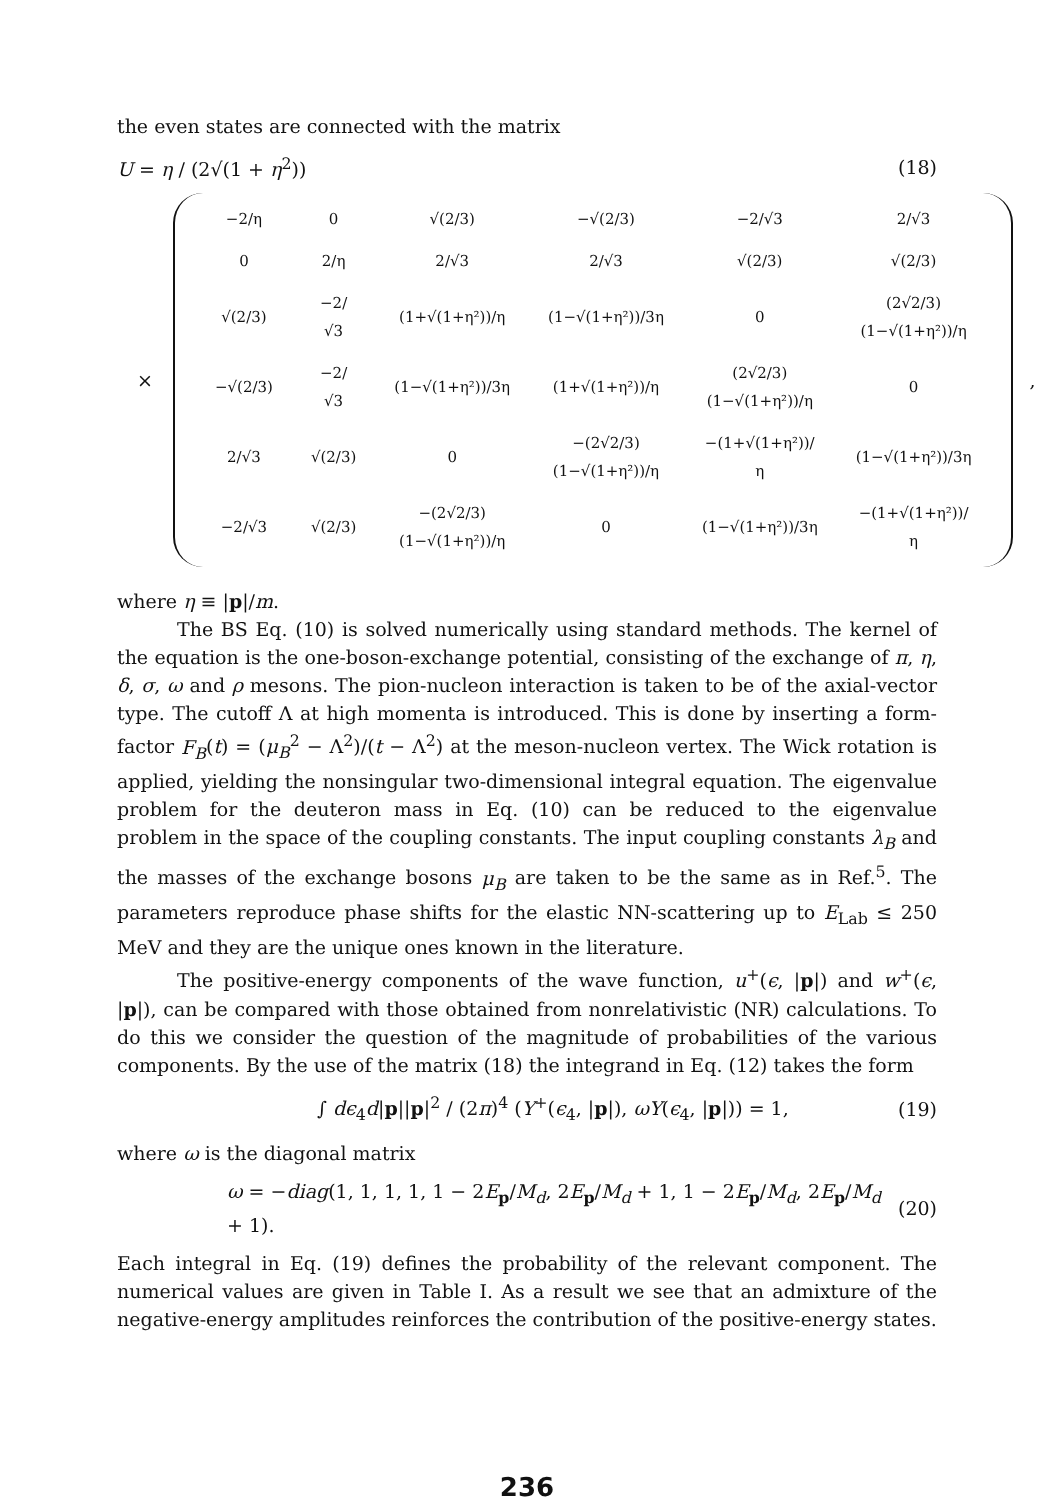the even states are connected with the matrix
U = η / (2√(1 + η<sup>2</sup>)) (18)
×
| −2/η | 0 | √(2/3) | −√(2/3) | −2/√3 | 2/√3 |
| 0 | 2/η | 2/√3 | 2/√3 | √(2/3) | √(2/3) |
| √(2/3) | −2/√3 | (1+√(1+η²))/η | (1−√(1+η²))/3η | 0 | (2√2/3)(1−√(1+η²))/η |
| −√(2/3) | −2/√3 | (1−√(1+η²))/3η | (1+√(1+η²))/η | (2√2/3)(1−√(1+η²))/η | 0 |
| 2/√3 | √(2/3) | 0 | −(2√2/3)(1−√(1+η²))/η | −(1+√(1+η²))/η | (1−√(1+η²))/3η |
| −2/√3 | √(2/3) | −(2√2/3)(1−√(1+η²))/η | 0 | (1−√(1+η²))/3η | −(1+√(1+η²))/η |
,
where η ≡ |p|/m.
The BS Eq. (10) is solved numerically using standard methods. The kernel of the equation is the one-boson-exchange potential, consisting of the exchange of π, η, δ, σ, ω and ρ mesons. The pion-nucleon interaction is taken to be of the axial-vector type. The cutoff Λ at high momenta is introduced. This is done by inserting a form-factor F<sub>B</sub>(t) = (μ<sub>B</sub><sup>2</sup> − Λ<sup>2</sup>)/(t − Λ<sup>2</sup>) at the meson-nucleon vertex. The Wick rotation is applied, yielding the nonsingular two-dimensional integral equation. The eigenvalue problem for the deuteron mass in Eq. (10) can be reduced to the eigenvalue problem in the space of the coupling constants. The input coupling constants λ<sub>B</sub> and the masses of the exchange bosons μ<sub>B</sub> are taken to be the same as in Ref.<sup>5</sup>. The parameters reproduce phase shifts for the elastic NN-scattering up to E<sub>Lab</sub> ≤ 250 MeV and they are the unique ones known in the literature.
The positive-energy components of the wave function, u<sup>+</sup>(ϵ, |p|) and w<sup>+</sup>(ϵ, |p|), can be compared with those obtained from nonrelativistic (NR) calculations. To do this we consider the question of the magnitude of probabilities of the various components. By the use of the matrix (18) the integrand in Eq. (12) takes the form
∫ dϵ<sub>4</sub>d|p||p|<sup>2</sup> / (2π)<sup>4</sup> (Y<sup>+</sup>(ϵ<sub>4</sub>, |p|), ωY(ϵ<sub>4</sub>, |p|)) = 1, (19)
where ω is the diagonal matrix
ω = −diag(1, 1, 1, 1, 1 − 2E<sub>p</sub>/M<sub>d</sub>, 2E<sub>p</sub>/M<sub>d</sub> + 1, 1 − 2E<sub>p</sub>/M<sub>d</sub>, 2E<sub>p</sub>/M<sub>d</sub> + 1). (20)
Each integral in Eq. (19) defines the probability of the relevant component. The numerical values are given in Table I. As a result we see that an admixture of the negative-energy amplitudes reinforces the contribution of the positive-energy states.
236